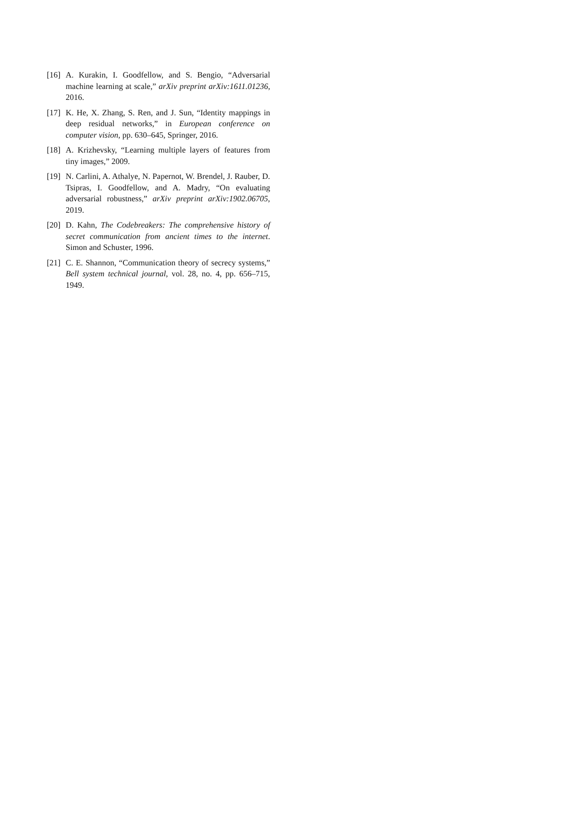[16] A. Kurakin, I. Goodfellow, and S. Bengio, “Adversarial machine learning at scale,” arXiv preprint arXiv:1611.01236, 2016.
[17] K. He, X. Zhang, S. Ren, and J. Sun, “Identity mappings in deep residual networks,” in European conference on computer vision, pp. 630–645, Springer, 2016.
[18] A. Krizhevsky, “Learning multiple layers of features from tiny images,” 2009.
[19] N. Carlini, A. Athalye, N. Papernot, W. Brendel, J. Rauber, D. Tsipras, I. Goodfellow, and A. Madry, “On evaluating adversarial robustness,” arXiv preprint arXiv:1902.06705, 2019.
[20] D. Kahn, The Codebreakers: The comprehensive history of secret communication from ancient times to the internet. Simon and Schuster, 1996.
[21] C. E. Shannon, “Communication theory of secrecy systems,” Bell system technical journal, vol. 28, no. 4, pp. 656–715, 1949.